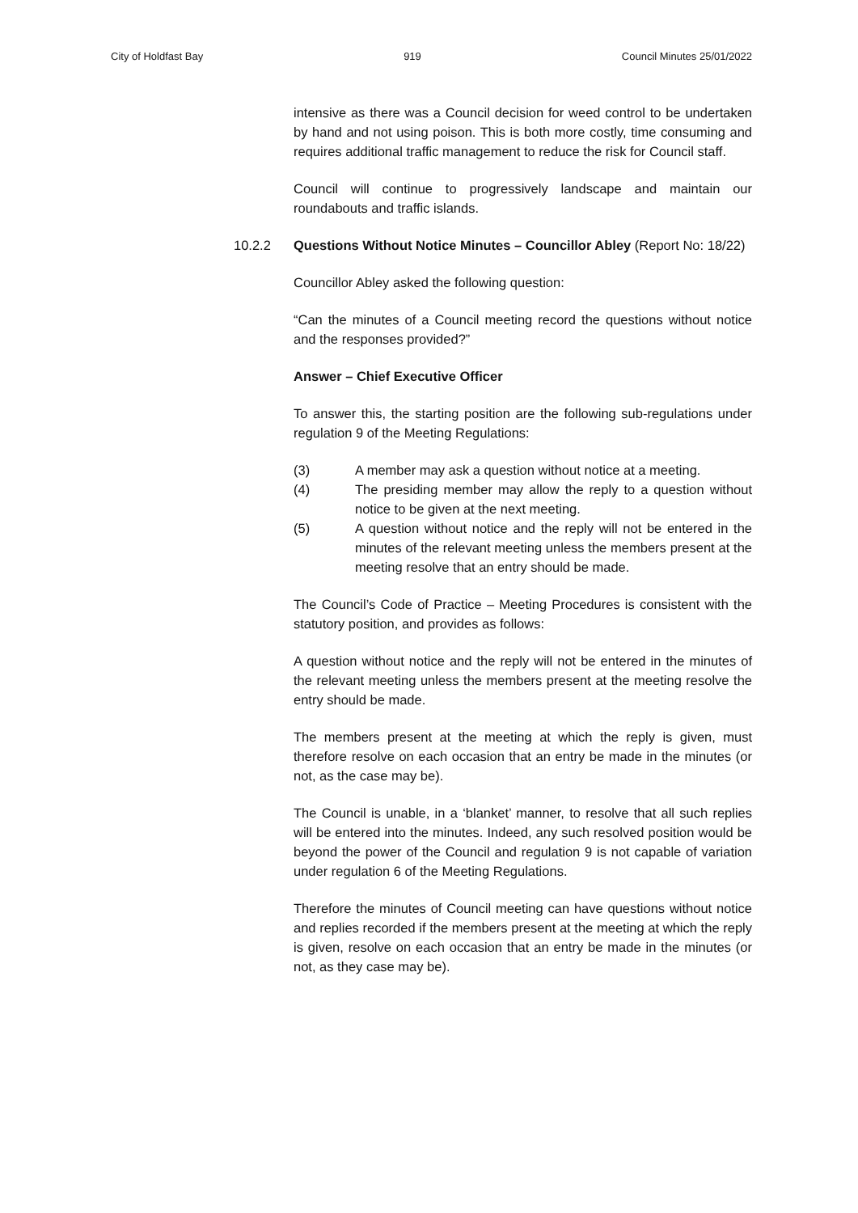City of Holdfast Bay 919 Council Minutes 25/01/2022
intensive as there was a Council decision for weed control to be undertaken by hand and not using poison. This is both more costly, time consuming and requires additional traffic management to reduce the risk for Council staff.
Council will continue to progressively landscape and maintain our roundabouts and traffic islands.
10.2.2 Questions Without Notice Minutes – Councillor Abley (Report No: 18/22)
Councillor Abley asked the following question:
“Can the minutes of a Council meeting record the questions without notice and the responses provided?”
Answer – Chief Executive Officer
To answer this, the starting position are the following sub-regulations under regulation 9 of the Meeting Regulations:
(3) A member may ask a question without notice at a meeting.
(4) The presiding member may allow the reply to a question without notice to be given at the next meeting.
(5) A question without notice and the reply will not be entered in the minutes of the relevant meeting unless the members present at the meeting resolve that an entry should be made.
The Council’s Code of Practice – Meeting Procedures is consistent with the statutory position, and provides as follows:
A question without notice and the reply will not be entered in the minutes of the relevant meeting unless the members present at the meeting resolve the entry should be made.
The members present at the meeting at which the reply is given, must therefore resolve on each occasion that an entry be made in the minutes (or not, as the case may be).
The Council is unable, in a ‘blanket’ manner, to resolve that all such replies will be entered into the minutes. Indeed, any such resolved position would be beyond the power of the Council and regulation 9 is not capable of variation under regulation 6 of the Meeting Regulations.
Therefore the minutes of Council meeting can have questions without notice and replies recorded if the members present at the meeting at which the reply is given, resolve on each occasion that an entry be made in the minutes (or not, as they case may be).